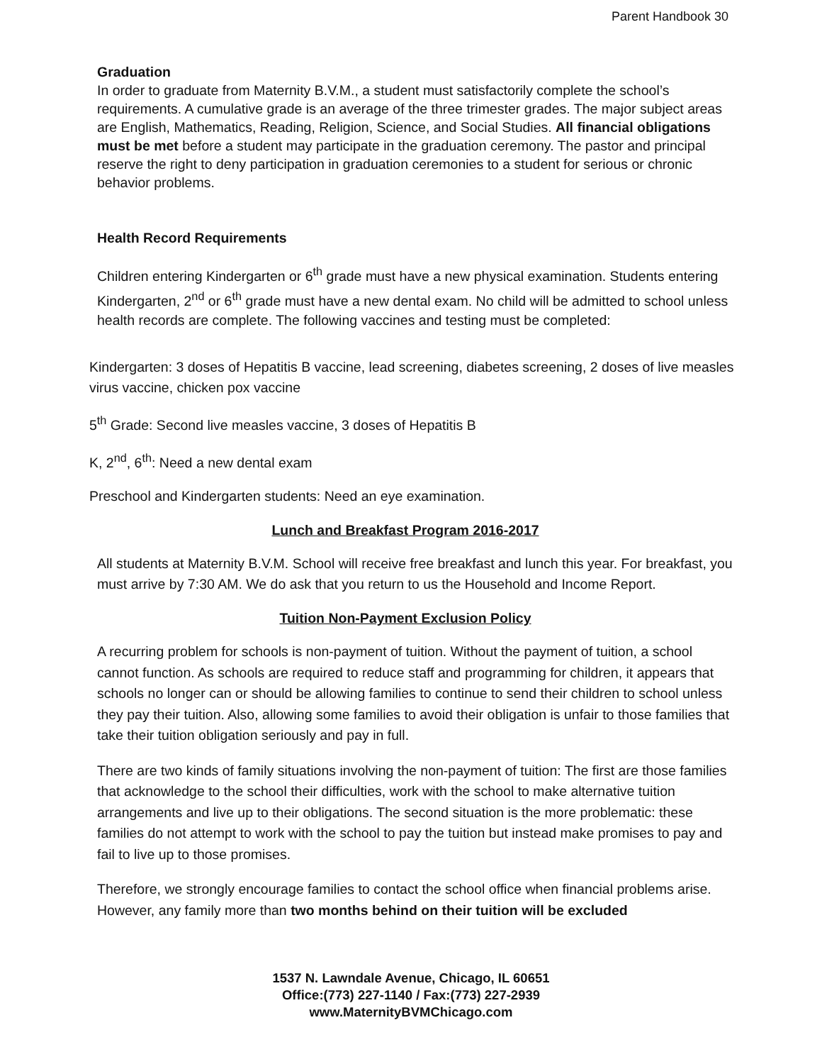Parent Handbook 30
Graduation
In order to graduate from Maternity B.V.M., a student must satisfactorily complete the school’s requirements. A cumulative grade is an average of the three trimester grades. The major subject areas are English, Mathematics, Reading, Religion, Science, and Social Studies. All financial obligations must be met before a student may participate in the graduation ceremony. The pastor and principal reserve the right to deny participation in graduation ceremonies to a student for serious or chronic behavior problems.
Health Record Requirements
Children entering Kindergarten or 6<sup>th</sup> grade must have a new physical examination. Students entering Kindergarten, 2<sup>nd</sup> or 6<sup>th</sup> grade must have a new dental exam. No child will be admitted to school unless health records are complete. The following vaccines and testing must be completed:
Kindergarten: 3 doses of Hepatitis B vaccine, lead screening, diabetes screening, 2 doses of live measles virus vaccine, chicken pox vaccine
5<sup>th</sup> Grade: Second live measles vaccine, 3 doses of Hepatitis B
K, 2<sup>nd</sup>, 6<sup>th</sup>: Need a new dental exam
Preschool and Kindergarten students: Need an eye examination.
Lunch and Breakfast Program 2016-2017
All students at Maternity B.V.M. School will receive free breakfast and lunch this year. For breakfast, you must arrive by 7:30 AM. We do ask that you return to us the Household and Income Report.
Tuition Non-Payment Exclusion Policy
A recurring problem for schools is non-payment of tuition. Without the payment of tuition, a school cannot function. As schools are required to reduce staff and programming for children, it appears that schools no longer can or should be allowing families to continue to send their children to school unless they pay their tuition. Also, allowing some families to avoid their obligation is unfair to those families that take their tuition obligation seriously and pay in full.
There are two kinds of family situations involving the non-payment of tuition: The first are those families that acknowledge to the school their difficulties, work with the school to make alternative tuition arrangements and live up to their obligations. The second situation is the more problematic: these families do not attempt to work with the school to pay the tuition but instead make promises to pay and fail to live up to those promises.
Therefore, we strongly encourage families to contact the school office when financial problems arise. However, any family more than two months behind on their tuition will be excluded
1537 N. Lawndale Avenue, Chicago, IL 60651
Office:(773) 227-1140 / Fax:(773) 227-2939
www.MaternityBVMChicago.com